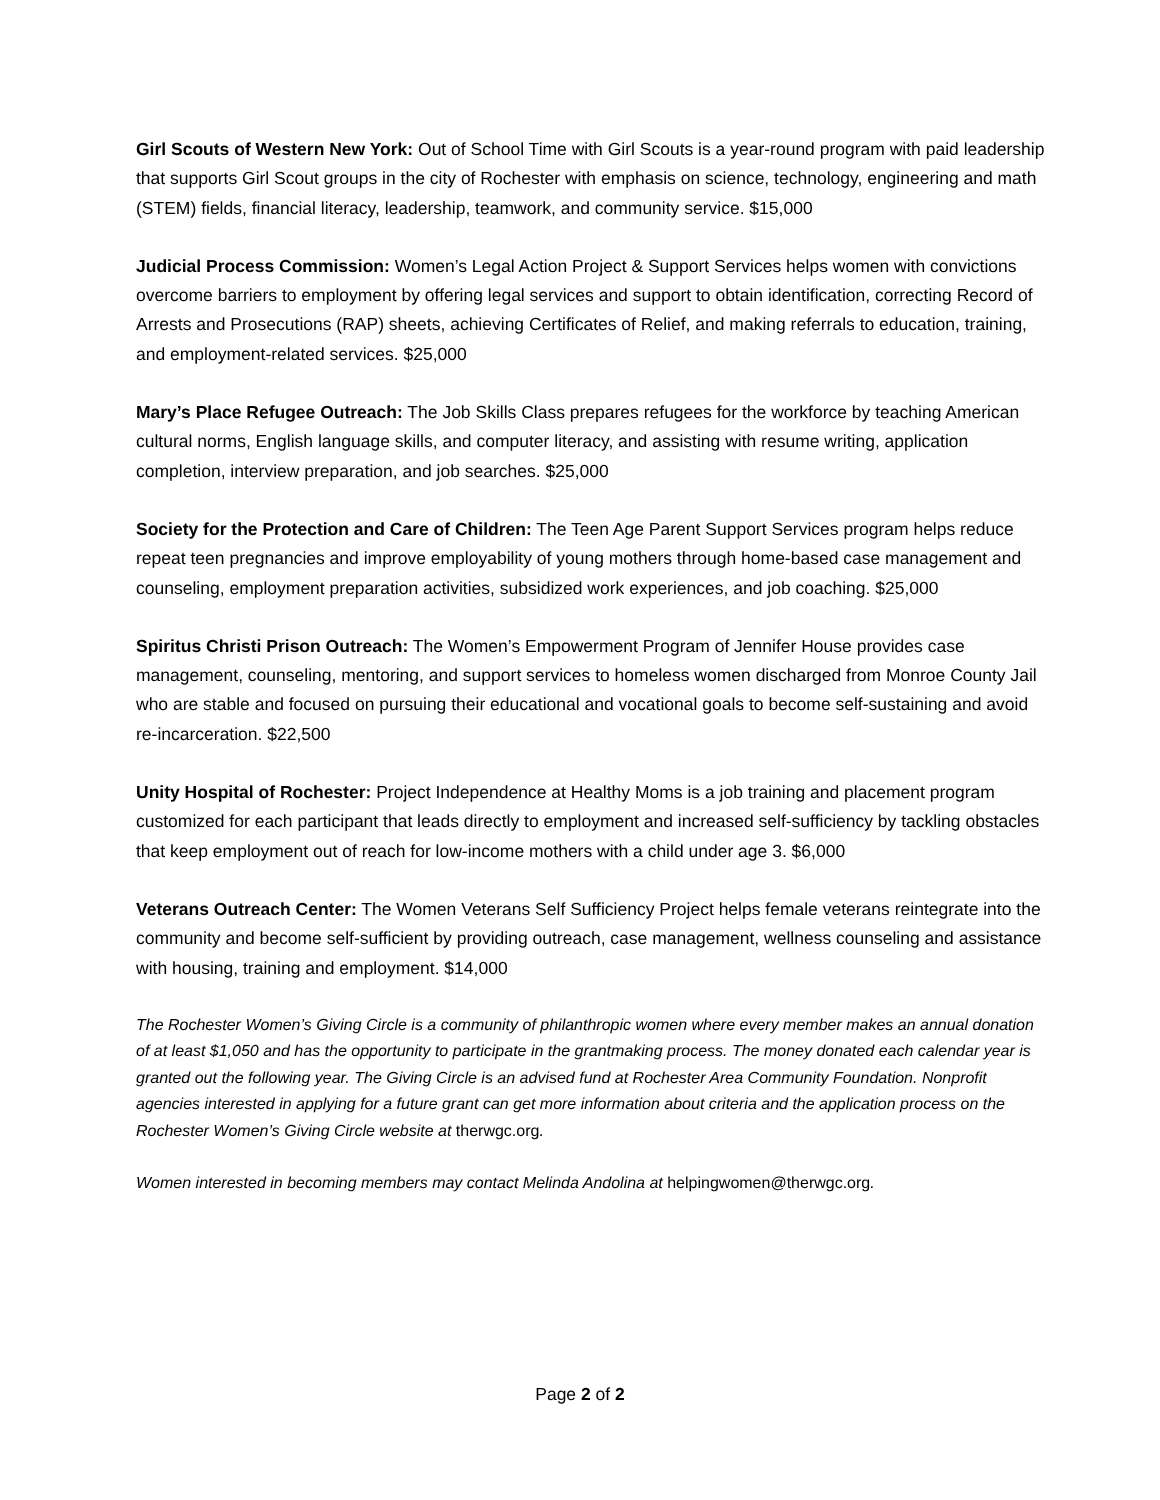Girl Scouts of Western New York: Out of School Time with Girl Scouts is a year-round program with paid leadership that supports Girl Scout groups in the city of Rochester with emphasis on science, technology, engineering and math (STEM) fields, financial literacy, leadership, teamwork, and community service. $15,000
Judicial Process Commission: Women’s Legal Action Project & Support Services helps women with convictions overcome barriers to employment by offering legal services and support to obtain identification, correcting Record of Arrests and Prosecutions (RAP) sheets, achieving Certificates of Relief, and making referrals to education, training, and employment-related services. $25,000
Mary’s Place Refugee Outreach: The Job Skills Class prepares refugees for the workforce by teaching American cultural norms, English language skills, and computer literacy, and assisting with resume writing, application completion, interview preparation, and job searches. $25,000
Society for the Protection and Care of Children: The Teen Age Parent Support Services program helps reduce repeat teen pregnancies and improve employability of young mothers through home-based case management and counseling, employment preparation activities, subsidized work experiences, and job coaching. $25,000
Spiritus Christi Prison Outreach: The Women’s Empowerment Program of Jennifer House provides case management, counseling, mentoring, and support services to homeless women discharged from Monroe County Jail who are stable and focused on pursuing their educational and vocational goals to become self-sustaining and avoid re-incarceration. $22,500
Unity Hospital of Rochester: Project Independence at Healthy Moms is a job training and placement program customized for each participant that leads directly to employment and increased self-sufficiency by tackling obstacles that keep employment out of reach for low-income mothers with a child under age 3. $6,000
Veterans Outreach Center: The Women Veterans Self Sufficiency Project helps female veterans reintegrate into the community and become self-sufficient by providing outreach, case management, wellness counseling and assistance with housing, training and employment. $14,000
The Rochester Women’s Giving Circle is a community of philanthropic women where every member makes an annual donation of at least $1,050 and has the opportunity to participate in the grantmaking process. The money donated each calendar year is granted out the following year. The Giving Circle is an advised fund at Rochester Area Community Foundation. Nonprofit agencies interested in applying for a future grant can get more information about criteria and the application process on the Rochester Women’s Giving Circle website at therwgc.org.
Women interested in becoming members may contact Melinda Andolina at helpingwomen@therwgc.org.
Page 2 of 2